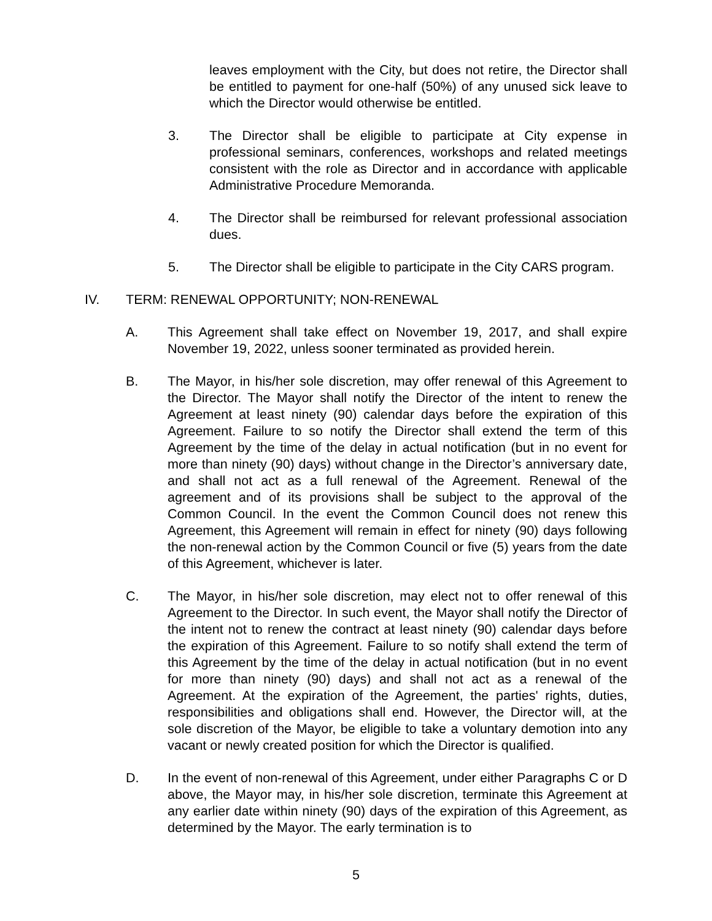leaves employment with the City, but does not retire, the Director shall be entitled to payment for one-half (50%) of any unused sick leave to which the Director would otherwise be entitled.
3. The Director shall be eligible to participate at City expense in professional seminars, conferences, workshops and related meetings consistent with the role as Director and in accordance with applicable Administrative Procedure Memoranda.
4. The Director shall be reimbursed for relevant professional association dues.
5. The Director shall be eligible to participate in the City CARS program.
IV. TERM: RENEWAL OPPORTUNITY; NON-RENEWAL
A. This Agreement shall take effect on November 19, 2017, and shall expire November 19, 2022, unless sooner terminated as provided herein.
B. The Mayor, in his/her sole discretion, may offer renewal of this Agreement to the Director. The Mayor shall notify the Director of the intent to renew the Agreement at least ninety (90) calendar days before the expiration of this Agreement. Failure to so notify the Director shall extend the term of this Agreement by the time of the delay in actual notification (but in no event for more than ninety (90) days) without change in the Director’s anniversary date, and shall not act as a full renewal of the Agreement. Renewal of the agreement and of its provisions shall be subject to the approval of the Common Council. In the event the Common Council does not renew this Agreement, this Agreement will remain in effect for ninety (90) days following the non-renewal action by the Common Council or five (5) years from the date of this Agreement, whichever is later.
C. The Mayor, in his/her sole discretion, may elect not to offer renewal of this Agreement to the Director. In such event, the Mayor shall notify the Director of the intent not to renew the contract at least ninety (90) calendar days before the expiration of this Agreement. Failure to so notify shall extend the term of this Agreement by the time of the delay in actual notification (but in no event for more than ninety (90) days) and shall not act as a renewal of the Agreement. At the expiration of the Agreement, the parties' rights, duties, responsibilities and obligations shall end. However, the Director will, at the sole discretion of the Mayor, be eligible to take a voluntary demotion into any vacant or newly created position for which the Director is qualified.
D. In the event of non-renewal of this Agreement, under either Paragraphs C or D above, the Mayor may, in his/her sole discretion, terminate this Agreement at any earlier date within ninety (90) days of the expiration of this Agreement, as determined by the Mayor. The early termination is to
5